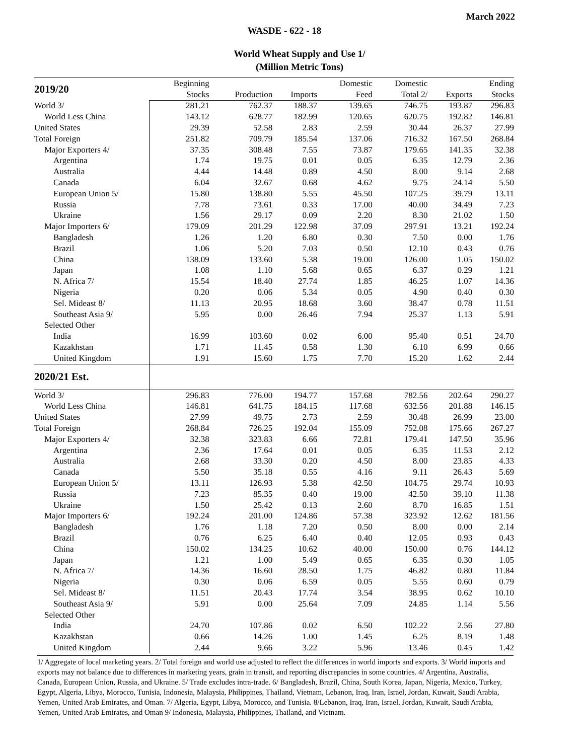March 2022
WASDE - 622 - 18
World Wheat Supply and Use 1/
(Million Metric Tons)
| 2019/20 | Beginning | | | Domestic | Domestic | | Ending | |
| --- | --- | --- | --- | --- | --- | --- | --- | --- |
| | | Stocks | Production | Imports | Feed | Total 2/ | Exports | Stocks |
| World 3/ | 281.21 | 762.37 | 188.37 | 139.65 | 746.75 | 193.87 | 296.83 | |
| World Less China | 143.12 | 628.77 | 182.99 | 120.65 | 620.75 | 192.82 | 146.81 | |
| United States | 29.39 | 52.58 | 2.83 | 2.59 | 30.44 | 26.37 | 27.99 | |
| Total Foreign | 251.82 | 709.79 | 185.54 | 137.06 | 716.32 | 167.50 | 268.84 | |
| Major Exporters 4/ | 37.35 | 308.48 | 7.55 | 73.87 | 179.65 | 141.35 | 32.38 | |
| Argentina | 1.74 | 19.75 | 0.01 | 0.05 | 6.35 | 12.79 | 2.36 | |
| Australia | 4.44 | 14.48 | 0.89 | 4.50 | 8.00 | 9.14 | 2.68 | |
| Canada | 6.04 | 32.67 | 0.68 | 4.62 | 9.75 | 24.14 | 5.50 | |
| European Union 5/ | 15.80 | 138.80 | 5.55 | 45.50 | 107.25 | 39.79 | 13.11 | |
| Russia | 7.78 | 73.61 | 0.33 | 17.00 | 40.00 | 34.49 | 7.23 | |
| Ukraine | 1.56 | 29.17 | 0.09 | 2.20 | 8.30 | 21.02 | 1.50 | |
| Major Importers 6/ | 179.09 | 201.29 | 122.98 | 37.09 | 297.91 | 13.21 | 192.24 | |
| Bangladesh | 1.26 | 1.20 | 6.80 | 0.30 | 7.50 | 0.00 | 1.76 | |
| Brazil | 1.06 | 5.20 | 7.03 | 0.50 | 12.10 | 0.43 | 0.76 | |
| China | 138.09 | 133.60 | 5.38 | 19.00 | 126.00 | 1.05 | 150.02 | |
| Japan | 1.08 | 1.10 | 5.68 | 0.65 | 6.37 | 0.29 | 1.21 | |
| N. Africa 7/ | 15.54 | 18.40 | 27.74 | 1.85 | 46.25 | 1.07 | 14.36 | |
| Nigeria | 0.20 | 0.06 | 5.34 | 0.05 | 4.90 | 0.40 | 0.30 | |
| Sel. Mideast 8/ | 11.13 | 20.95 | 18.68 | 3.60 | 38.47 | 0.78 | 11.51 | |
| Southeast Asia 9/ | 5.95 | 0.00 | 26.46 | 7.94 | 25.37 | 1.13 | 5.91 | |
| Selected Other | | | | | | | | |
| India | 16.99 | 103.60 | 0.02 | 6.00 | 95.40 | 0.51 | 24.70 | |
| Kazakhstan | 1.71 | 11.45 | 0.58 | 1.30 | 6.10 | 6.99 | 0.66 | |
| United Kingdom | 1.91 | 15.60 | 1.75 | 7.70 | 15.20 | 1.62 | 2.44 | |
| 2020/21 Est. | | | | | | | | |
| World 3/ | 296.83 | 776.00 | 194.77 | 157.68 | 782.56 | 202.64 | 290.27 | |
| World Less China | 146.81 | 641.75 | 184.15 | 117.68 | 632.56 | 201.88 | 146.15 | |
| United States | 27.99 | 49.75 | 2.73 | 2.59 | 30.48 | 26.99 | 23.00 | |
| Total Foreign | 268.84 | 726.25 | 192.04 | 155.09 | 752.08 | 175.66 | 267.27 | |
| Major Exporters 4/ | 32.38 | 323.83 | 6.66 | 72.81 | 179.41 | 147.50 | 35.96 | |
| Argentina | 2.36 | 17.64 | 0.01 | 0.05 | 6.35 | 11.53 | 2.12 | |
| Australia | 2.68 | 33.30 | 0.20 | 4.50 | 8.00 | 23.85 | 4.33 | |
| Canada | 5.50 | 35.18 | 0.55 | 4.16 | 9.11 | 26.43 | 5.69 | |
| European Union 5/ | 13.11 | 126.93 | 5.38 | 42.50 | 104.75 | 29.74 | 10.93 | |
| Russia | 7.23 | 85.35 | 0.40 | 19.00 | 42.50 | 39.10 | 11.38 | |
| Ukraine | 1.50 | 25.42 | 0.13 | 2.60 | 8.70 | 16.85 | 1.51 | |
| Major Importers 6/ | 192.24 | 201.00 | 124.86 | 57.38 | 323.92 | 12.62 | 181.56 | |
| Bangladesh | 1.76 | 1.18 | 7.20 | 0.50 | 8.00 | 0.00 | 2.14 | |
| Brazil | 0.76 | 6.25 | 6.40 | 0.40 | 12.05 | 0.93 | 0.43 | |
| China | 150.02 | 134.25 | 10.62 | 40.00 | 150.00 | 0.76 | 144.12 | |
| Japan | 1.21 | 1.00 | 5.49 | 0.65 | 6.35 | 0.30 | 1.05 | |
| N. Africa 7/ | 14.36 | 16.60 | 28.50 | 1.75 | 46.82 | 0.80 | 11.84 | |
| Nigeria | 0.30 | 0.06 | 6.59 | 0.05 | 5.55 | 0.60 | 0.79 | |
| Sel. Mideast 8/ | 11.51 | 20.43 | 17.74 | 3.54 | 38.95 | 0.62 | 10.10 | |
| Southeast Asia 9/ | 5.91 | 0.00 | 25.64 | 7.09 | 24.85 | 1.14 | 5.56 | |
| Selected Other | | | | | | | | |
| India | 24.70 | 107.86 | 0.02 | 6.50 | 102.22 | 2.56 | 27.80 | |
| Kazakhstan | 0.66 | 14.26 | 1.00 | 1.45 | 6.25 | 8.19 | 1.48 | |
| United Kingdom | 2.44 | 9.66 | 3.22 | 5.96 | 13.46 | 0.45 | 1.42 | |
1/ Aggregate of local marketing years. 2/ Total foreign and world use adjusted to reflect the differences in world imports and exports. 3/ World imports and exports may not balance due to differences in marketing years, grain in transit, and reporting discrepancies in some countries. 4/ Argentina, Australia, Canada, European Union, Russia, and Ukraine. 5/ Trade excludes intra-trade. 6/ Bangladesh, Brazil, China, South Korea, Japan, Nigeria, Mexico, Turkey, Egypt, Algeria, Libya, Morocco, Tunisia, Indonesia, Malaysia, Philippines, Thailand, Vietnam, Lebanon, Iraq, Iran, Israel, Jordan, Kuwait, Saudi Arabia, Yemen, United Arab Emirates, and Oman. 7/ Algeria, Egypt, Libya, Morocco, and Tunisia. 8/Lebanon, Iraq, Iran, Israel, Jordan, Kuwait, Saudi Arabia, Yemen, United Arab Emirates, and Oman 9/ Indonesia, Malaysia, Philippines, Thailand, and Vietnam.